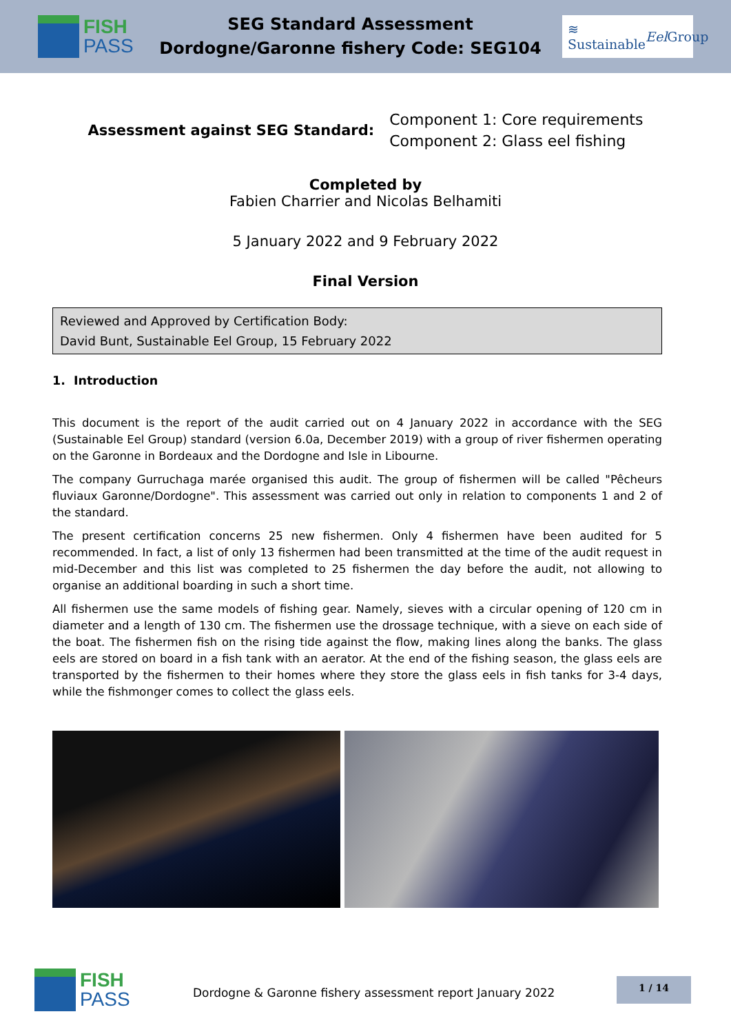FISH
PASS
SEG Standard Assessment
Dordogne/Garonne fishery Code: SEG104
≋ Sustainable
Eel Group
Assessment against SEG Standard:
Component 1: Core requirements
Component 2: Glass eel fishing
Completed by
Fabien Charrier and Nicolas Belhamiti
5 January 2022 and 9 February 2022
Final Version
Reviewed and Approved by Certification Body:
David Bunt, Sustainable Eel Group, 15 February 2022
1. Introduction
This document is the report of the audit carried out on 4 January 2022 in accordance with the SEG (Sustainable Eel Group) standard (version 6.0a, December 2019) with a group of river fishermen operating on the Garonne in Bordeaux and the Dordogne and Isle in Libourne.
The company Gurruchaga marée organised this audit. The group of fishermen will be called "Pêcheurs fluviaux Garonne/Dordogne". This assessment was carried out only in relation to components 1 and 2 of the standard.
The present certification concerns 25 new fishermen. Only 4 fishermen have been audited for 5 recommended. In fact, a list of only 13 fishermen had been transmitted at the time of the audit request in mid-December and this list was completed to 25 fishermen the day before the audit, not allowing to organise an additional boarding in such a short time.
All fishermen use the same models of fishing gear. Namely, sieves with a circular opening of 120 cm in diameter and a length of 130 cm. The fishermen use the drossage technique, with a sieve on each side of the boat. The fishermen fish on the rising tide against the flow, making lines along the banks. The glass eels are stored on board in a fish tank with an aerator. At the end of the fishing season, the glass eels are transported by the fishermen to their homes where they store the glass eels in fish tanks for 3-4 days, while the fishmonger comes to collect the glass eels.
FISH
PASS
Dordogne & Garonne fishery assessment report January 2022
1 / 14